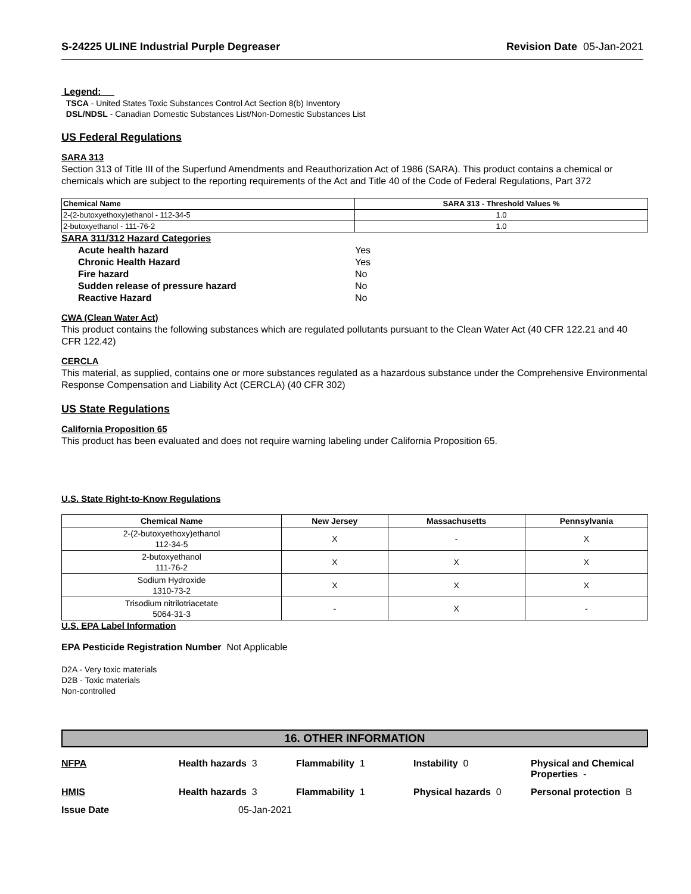S-24225 ULINE Industrial Purple Degreaser Revision Date 05-Jan-2021
Legend:
TSCA - United States Toxic Substances Control Act Section 8(b) Inventory
DSL/NDSL - Canadian Domestic Substances List/Non-Domestic Substances List
US Federal Regulations
SARA 313
Section 313 of Title III of the Superfund Amendments and Reauthorization Act of 1986 (SARA). This product contains a chemical or chemicals which are subject to the reporting requirements of the Act and Title 40 of the Code of Federal Regulations, Part 372
| Chemical Name | SARA 313 - Threshold Values % |
| --- | --- |
| 2-(2-butoxyethoxy)ethanol - 112-34-5 | 1.0 |
| 2-butoxyethanol - 111-76-2 | 1.0 |
SARA 311/312 Hazard Categories
| Acute health hazard | Yes |
| Chronic Health Hazard | Yes |
| Fire hazard | No |
| Sudden release of pressure hazard | No |
| Reactive Hazard | No |
CWA (Clean Water Act)
This product contains the following substances which are regulated pollutants pursuant to the Clean Water Act (40 CFR 122.21 and 40 CFR 122.42)
CERCLA
This material, as supplied, contains one or more substances regulated as a hazardous substance under the Comprehensive Environmental Response Compensation and Liability Act (CERCLA) (40 CFR 302)
US State Regulations
California Proposition 65
This product has been evaluated and does not require warning labeling under California Proposition 65.
U.S. State Right-to-Know Regulations
| Chemical Name | New Jersey | Massachusetts | Pennsylvania |
| --- | --- | --- | --- |
| 2-(2-butoxyethoxy)ethanol 112-34-5 | X | - | X |
| 2-butoxyethanol 111-76-2 | X | X | X |
| Sodium Hydroxide 1310-73-2 | X | X | X |
| Trisodium nitrilotriacetate 5064-31-3 | - | X | - |
U.S. EPA Label Information
EPA Pesticide Registration Number Not Applicable
D2A - Very toxic materials
D2B - Toxic materials
Non-controlled
16. OTHER INFORMATION
| NFPA | Health hazards 3 | Flammability 1 | Instability 0 | Physical and Chemical Properties - |
| HMIS | Health hazards 3 | Flammability 1 | Physical hazards 0 | Personal protection B |
| Issue Date | 05-Jan-2021 | | | |